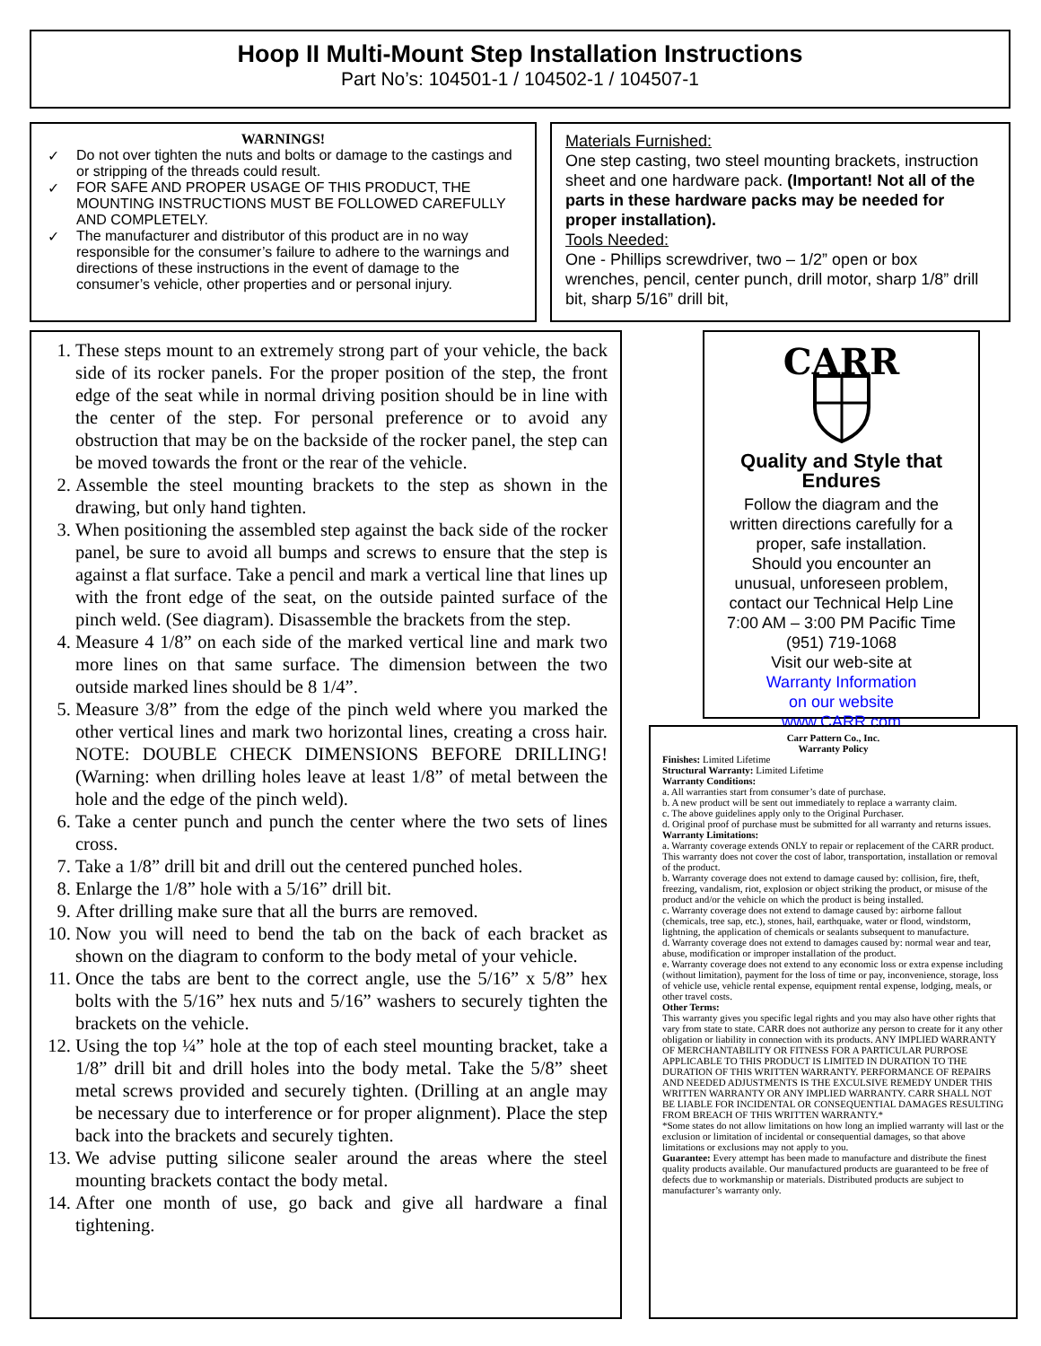Hoop II Multi-Mount Step Installation Instructions
Part No’s: 104501-1 / 104502-1 / 104507-1
WARNINGS!
✓ Do not over tighten the nuts and bolts or damage to the castings and or stripping of the threads could result.
✓ FOR SAFE AND PROPER USAGE OF THIS PRODUCT, THE MOUNTING INSTRUCTIONS MUST BE FOLLOWED CAREFULLY AND COMPLETELY.
✓ The manufacturer and distributor of this product are in no way responsible for the consumer’s failure to adhere to the warnings and directions of these instructions in the event of damage to the consumer’s vehicle, other properties and or personal injury.
Materials Furnished:
One step casting, two steel mounting brackets, instruction sheet and one hardware pack. (Important! Not all of the parts in these hardware packs may be needed for proper installation).
Tools Needed:
One - Phillips screwdriver, two – 1/2” open or box wrenches, pencil, center punch, drill motor, sharp 1/8” drill bit, sharp 5/16” drill bit,
1. These steps mount to an extremely strong part of your vehicle, the back side of its rocker panels. For the proper position of the step, the front edge of the seat while in normal driving position should be in line with the center of the step. For personal preference or to avoid any obstruction that may be on the backside of the rocker panel, the step can be moved towards the front or the rear of the vehicle.
2. Assemble the steel mounting brackets to the step as shown in the drawing, but only hand tighten.
3. When positioning the assembled step against the back side of the rocker panel, be sure to avoid all bumps and screws to ensure that the step is against a flat surface. Take a pencil and mark a vertical line that lines up with the front edge of the seat, on the outside painted surface of the pinch weld. (See diagram). Disassemble the brackets from the step.
4. Measure 4 1/8” on each side of the marked vertical line and mark two more lines on that same surface. The dimension between the two outside marked lines should be 8 1/4”.
5. Measure 3/8” from the edge of the pinch weld where you marked the other vertical lines and mark two horizontal lines, creating a cross hair. NOTE: DOUBLE CHECK DIMENSIONS BEFORE DRILLING! (Warning: when drilling holes leave at least 1/8” of metal between the hole and the edge of the pinch weld).
6. Take a center punch and punch the center where the two sets of lines cross.
7. Take a 1/8” drill bit and drill out the centered punched holes.
8. Enlarge the 1/8” hole with a 5/16” drill bit.
9. After drilling make sure that all the burrs are removed.
10. Now you will need to bend the tab on the back of each bracket as shown on the diagram to conform to the body metal of your vehicle.
11. Once the tabs are bent to the correct angle, use the 5/16” x 5/8” hex bolts with the 5/16” hex nuts and 5/16” washers to securely tighten the brackets on the vehicle.
12. Using the top ¼” hole at the top of each steel mounting bracket, take a 1/8” drill bit and drill holes into the body metal. Take the 5/8” sheet metal screws provided and securely tighten. (Drilling at an angle may be necessary due to interference or for proper alignment). Place the step back into the brackets and securely tighten.
13. We advise putting silicone sealer around the areas where the steel mounting brackets contact the body metal.
14. After one month of use, go back and give all hardware a final tightening.
CARR
Quality and Style that Endures
Follow the diagram and the
written directions carefully for a
proper, safe installation.
Should you encounter an
unusual, unforeseen problem,
contact our Technical Help Line
7:00 AM – 3:00 PM Pacific Time
(951) 719-1068
Visit our web-site at
Warranty Information
on our website
www.CARR.com
Carr Pattern Co., Inc.
Warranty Policy
Finishes: Limited Lifetime
Structural Warranty: Limited Lifetime
Warranty Conditions:
a. All warranties start from consumer’s date of purchase.
b. A new product will be sent out immediately to replace a warranty claim.
c. The above guidelines apply only to the Original Purchaser.
d. Original proof of purchase must be submitted for all warranty and returns issues.
Warranty Limitations:
a. Warranty coverage extends ONLY to repair or replacement of the CARR product. This warranty does not cover the cost of labor, transportation, installation or removal of the product.
b. Warranty coverage does not extend to damage caused by: collision, fire, theft, freezing, vandalism, riot, explosion or object striking the product, or misuse of the product and/or the vehicle on which the product is being installed.
c. Warranty coverage does not extend to damage caused by: airborne fallout (chemicals, tree sap, etc.), stones, hail, earthquake, water or flood, windstorm, lightning, the application of chemicals or sealants subsequent to manufacture.
d. Warranty coverage does not extend to damages caused by: normal wear and tear, abuse, modification or improper installation of the product.
e. Warranty coverage does not extend to any economic loss or extra expense including (without limitation), payment for the loss of time or pay, inconvenience, storage, loss of vehicle use, vehicle rental expense, equipment rental expense, lodging, meals, or other travel costs.
Other Terms:
This warranty gives you specific legal rights and you may also have other rights that vary from state to state. CARR does not authorize any person to create for it any other obligation or liability in connection with its products. ANY IMPLIED WARRANTY OF MERCHANTABILITY OR FITNESS FOR A PARTICULAR PURPOSE APPLICABLE TO THIS PRODUCT IS LIMITED IN DURATION TO THE DURATION OF THIS WRITTEN WARRANTY. PERFORMANCE OF REPAIRS AND NEEDED ADJUSTMENTS IS THE EXCULSIVE REMEDY UNDER THIS WRITTEN WARRANTY OR ANY IMPLIED WARRANTY. CARR SHALL NOT BE LIABLE FOR INCIDENTAL OR CONSEQUENTIAL DAMAGES RESULTING FROM BREACH OF THIS WRITTEN WARRANTY.*
*Some states do not allow limitations on how long an implied warranty will last or the exclusion or limitation of incidental or consequential damages, so that above limitations or exclusions may not apply to you.
Guarantee: Every attempt has been made to manufacture and distribute the finest quality products available. Our manufactured products are guaranteed to be free of defects due to workmanship or materials. Distributed products are subject to manufacturer’s warranty only.